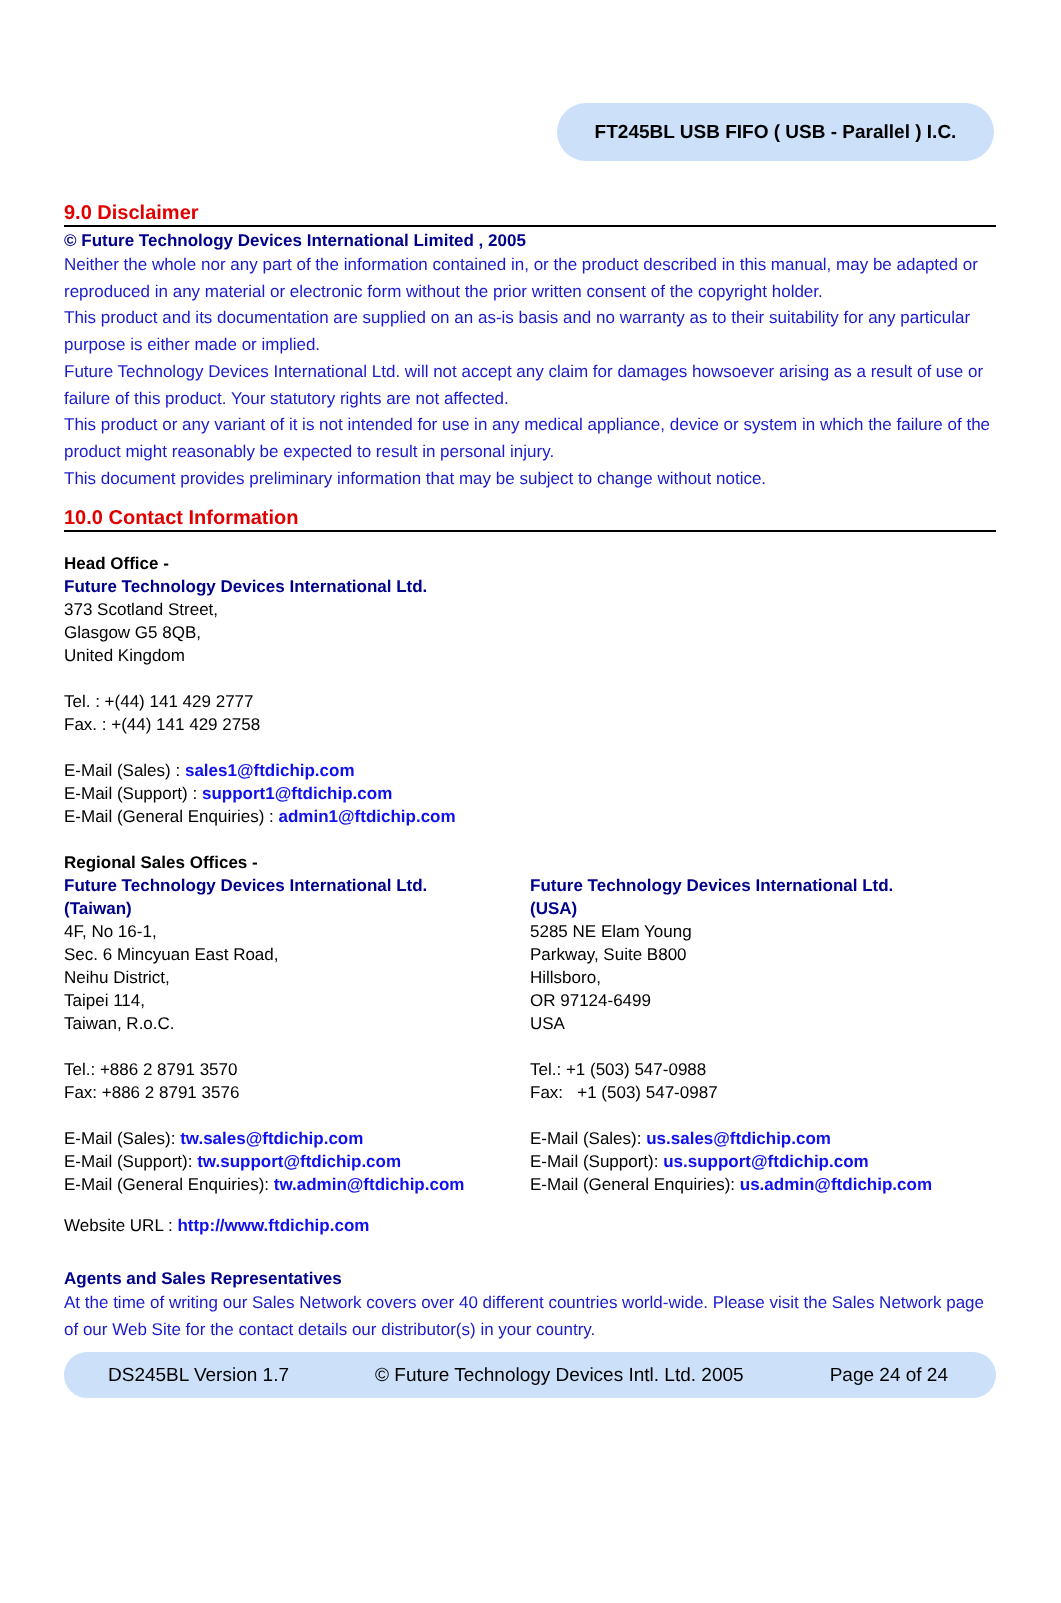FT245BL USB FIFO ( USB - Parallel ) I.C.
9.0 Disclaimer
© Future Technology Devices International Limited , 2005
Neither the whole nor any part of the information contained in, or the product described in this manual, may be adapted or reproduced in any material or electronic form without the prior written consent of the copyright holder.
This product and its documentation are supplied on an as-is basis and no warranty as to their suitability for any particular purpose is either made or implied.
Future Technology Devices International Ltd. will not accept any claim for damages howsoever arising as a result of use or failure of this product. Your statutory rights are not affected.
This product or any variant of it is not intended for use in any medical appliance, device or system in which the failure of the product might reasonably be expected to result in personal injury.
This document provides preliminary information that may be subject to change without notice.
10.0 Contact Information
Head Office -
Future Technology Devices International Ltd.
373 Scotland Street,
Glasgow G5 8QB,
United Kingdom
Tel. : +(44) 141 429 2777
Fax. : +(44) 141 429 2758
E-Mail (Sales) : sales1@ftdichip.com
E-Mail (Support) : support1@ftdichip.com
E-Mail (General Enquiries) : admin1@ftdichip.com
Regional Sales Offices -
Future Technology Devices International Ltd.
(Taiwan)
4F, No 16-1,
Sec. 6 Mincyuan East Road,
Neihu District,
Taipei 114,
Taiwan, R.o.C.
Tel.: +886 2 8791 3570
Fax: +886 2 8791 3576
E-Mail (Sales): tw.sales@ftdichip.com
E-Mail (Support): tw.support@ftdichip.com
E-Mail (General Enquiries): tw.admin@ftdichip.com
Future Technology Devices International Ltd.
(USA)
5285 NE Elam Young
Parkway, Suite B800
Hillsboro,
OR 97124-6499
USA
Tel.: +1 (503) 547-0988
Fax: +1 (503) 547-0987
E-Mail (Sales): us.sales@ftdichip.com
E-Mail (Support): us.support@ftdichip.com
E-Mail (General Enquiries): us.admin@ftdichip.com
Website URL : http://www.ftdichip.com
Agents and Sales Representatives
At the time of writing our Sales Network covers over 40 different countries world-wide. Please visit the Sales Network page of our Web Site for the contact details our distributor(s) in your country.
DS245BL Version 1.7 © Future Technology Devices Intl. Ltd. 2005 Page 24 of 24